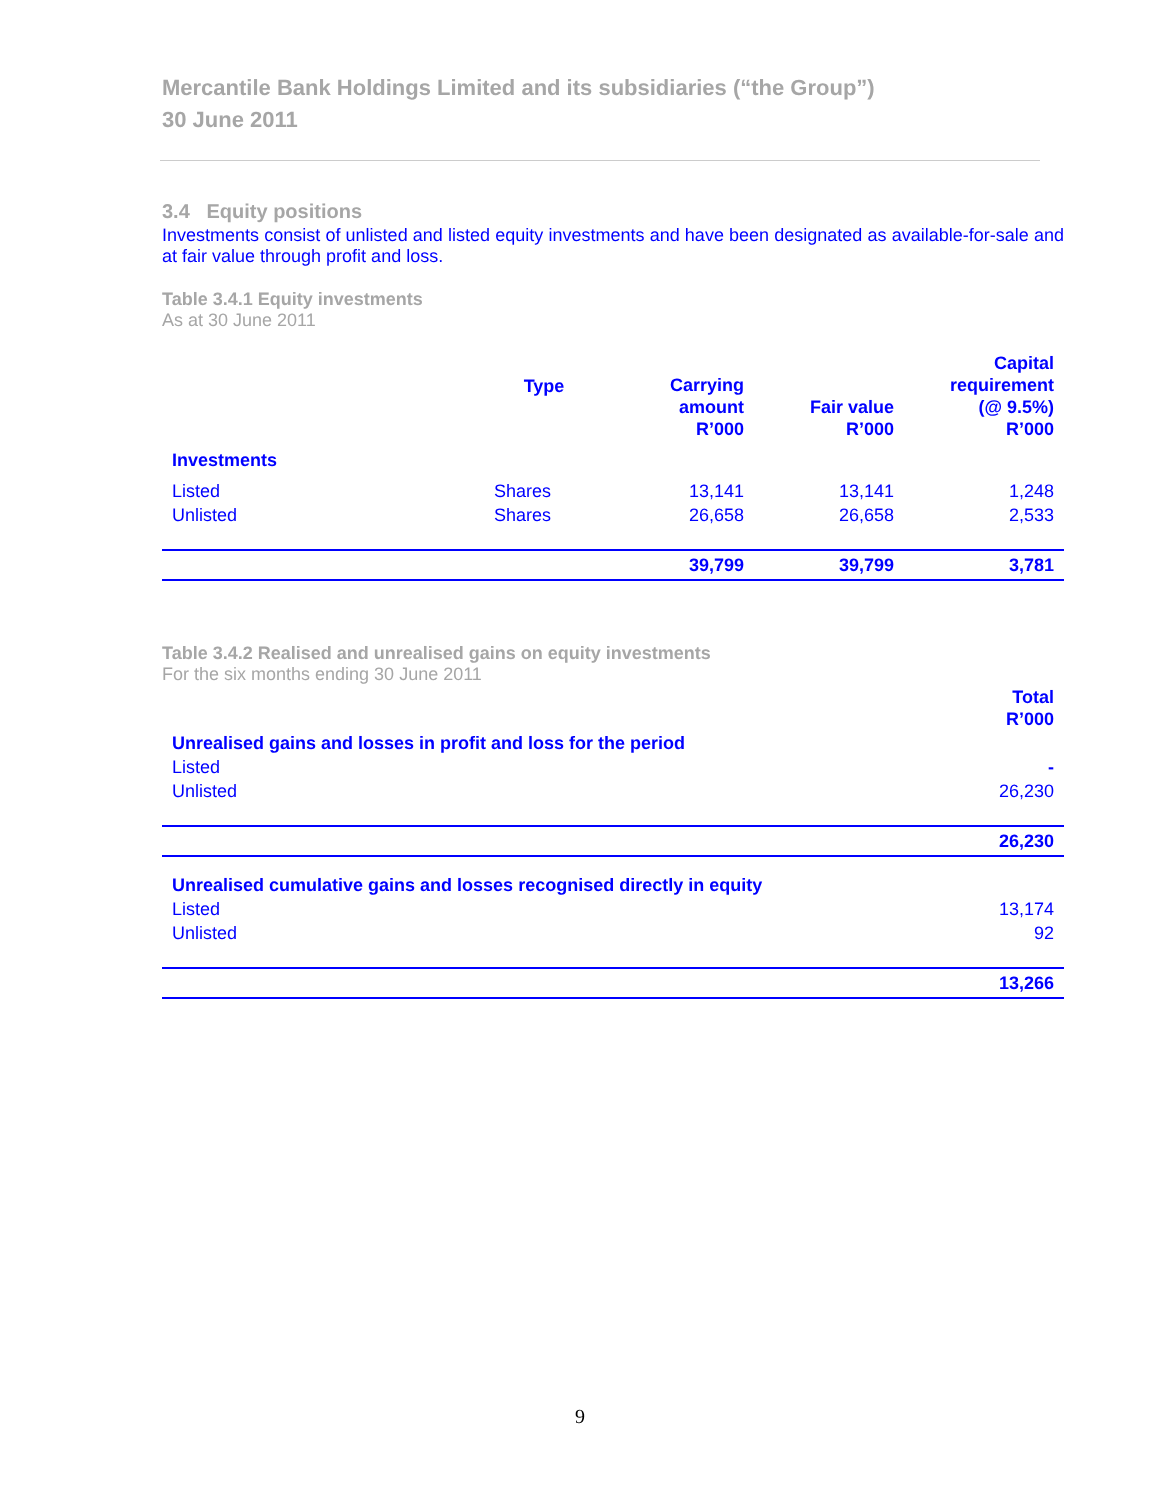Mercantile Bank Holdings Limited and its subsidiaries (“the Group”)
30 June 2011
3.4 Equity positions
Investments consist of unlisted and listed equity investments and have been designated as available-for-sale and at fair value through profit and loss.
Table 3.4.1 Equity investments
As at 30 June 2011
| | Type | Carrying amount R’000 | Fair value R’000 | Capital requirement (@ 9.5%) R’000 |
| --- | --- | --- | --- | --- |
| Investments | | | | |
| Listed | Shares | 13,141 | 13,141 | 1,248 |
| Unlisted | Shares | 26,658 | 26,658 | 2,533 |
| | | 39,799 | 39,799 | 3,781 |
Table 3.4.2 Realised and unrealised gains on equity investments
For the six months ending 30 June 2011
| | Total R’000 |
| --- | --- |
| Unrealised gains and losses in profit and loss for the period | |
| Listed | - |
| Unlisted | 26,230 |
| | 26,230 |
| Unrealised cumulative gains and losses recognised directly in equity | |
| Listed | 13,174 |
| Unlisted | 92 |
| | 13,266 |
9